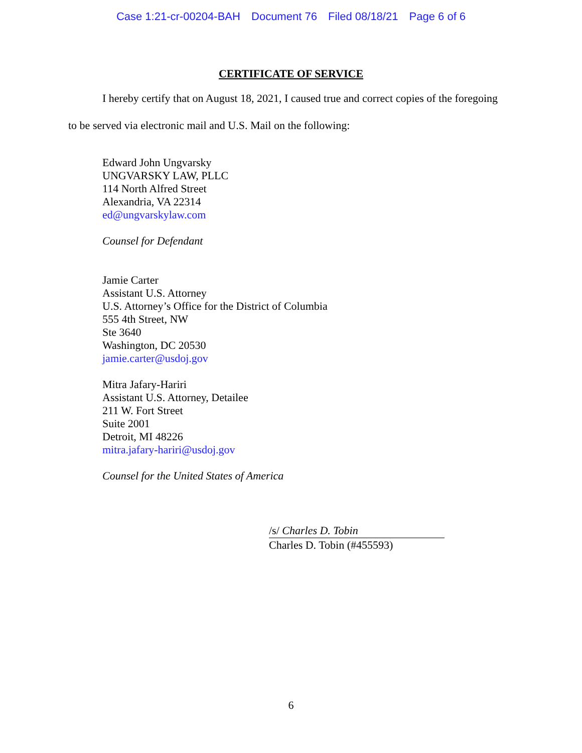Case 1:21-cr-00204-BAH Document 76 Filed 08/18/21 Page 6 of 6
CERTIFICATE OF SERVICE
I hereby certify that on August 18, 2021, I caused true and correct copies of the foregoing
to be served via electronic mail and U.S. Mail on the following:
Edward John Ungvarsky
UNGVARSKY LAW, PLLC
114 North Alfred Street
Alexandria, VA 22314
ed@ungvarskylaw.com
Counsel for Defendant
Jamie Carter
Assistant U.S. Attorney
U.S. Attorney’s Office for the District of Columbia
555 4th Street, NW
Ste 3640
Washington, DC 20530
jamie.carter@usdoj.gov
Mitra Jafary-Hariri
Assistant U.S. Attorney, Detailee
211 W. Fort Street
Suite 2001
Detroit, MI 48226
mitra.jafary-hariri@usdoj.gov
Counsel for the United States of America
/s/ Charles D. Tobin
Charles D. Tobin (#455593)
6